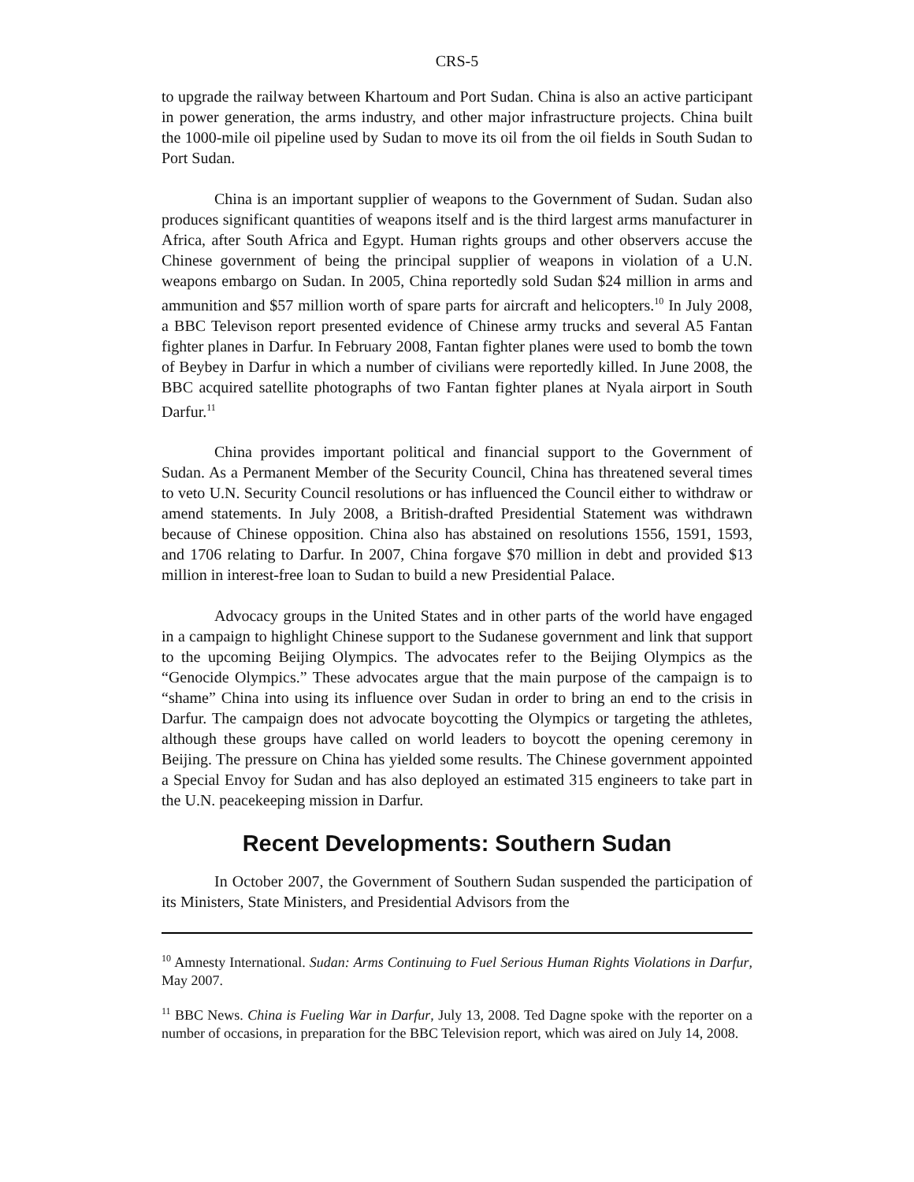CRS-5
to upgrade the railway between Khartoum and Port Sudan. China is also an active participant in power generation, the arms industry, and other major infrastructure projects. China built the 1000-mile oil pipeline used by Sudan to move its oil from the oil fields in South Sudan to Port Sudan.
China is an important supplier of weapons to the Government of Sudan. Sudan also produces significant quantities of weapons itself and is the third largest arms manufacturer in Africa, after South Africa and Egypt. Human rights groups and other observers accuse the Chinese government of being the principal supplier of weapons in violation of a U.N. weapons embargo on Sudan. In 2005, China reportedly sold Sudan $24 million in arms and ammunition and $57 million worth of spare parts for aircraft and helicopters.<sup>10</sup> In July 2008, a BBC Televison report presented evidence of Chinese army trucks and several A5 Fantan fighter planes in Darfur. In February 2008, Fantan fighter planes were used to bomb the town of Beybey in Darfur in which a number of civilians were reportedly killed. In June 2008, the BBC acquired satellite photographs of two Fantan fighter planes at Nyala airport in South Darfur.<sup>11</sup>
China provides important political and financial support to the Government of Sudan. As a Permanent Member of the Security Council, China has threatened several times to veto U.N. Security Council resolutions or has influenced the Council either to withdraw or amend statements. In July 2008, a British-drafted Presidential Statement was withdrawn because of Chinese opposition. China also has abstained on resolutions 1556, 1591, 1593, and 1706 relating to Darfur. In 2007, China forgave $70 million in debt and provided $13 million in interest-free loan to Sudan to build a new Presidential Palace.
Advocacy groups in the United States and in other parts of the world have engaged in a campaign to highlight Chinese support to the Sudanese government and link that support to the upcoming Beijing Olympics. The advocates refer to the Beijing Olympics as the “Genocide Olympics.” These advocates argue that the main purpose of the campaign is to “shame” China into using its influence over Sudan in order to bring an end to the crisis in Darfur. The campaign does not advocate boycotting the Olympics or targeting the athletes, although these groups have called on world leaders to boycott the opening ceremony in Beijing. The pressure on China has yielded some results. The Chinese government appointed a Special Envoy for Sudan and has also deployed an estimated 315 engineers to take part in the U.N. peacekeeping mission in Darfur.
Recent Developments: Southern Sudan
In October 2007, the Government of Southern Sudan suspended the participation of its Ministers, State Ministers, and Presidential Advisors from the
<sup>10</sup> Amnesty International. Sudan: Arms Continuing to Fuel Serious Human Rights Violations in Darfur, May 2007.
<sup>11</sup> BBC News. China is Fueling War in Darfur, July 13, 2008. Ted Dagne spoke with the reporter on a number of occasions, in preparation for the BBC Television report, which was aired on July 14, 2008.